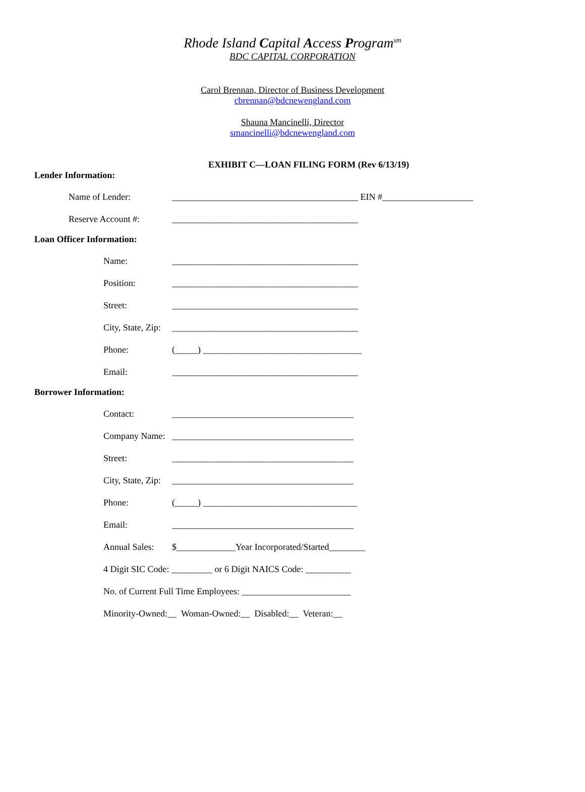Rhode Island Capital Access Program<sup>sm</sup>
BDC CAPITAL CORPORATION
Carol Brennan, Director of Business Development
cbrennan@bdcnewengland.com
Shauna Mancinelli, Director
smancinelli@bdcnewengland.com
EXHIBIT C—LOAN FILING FORM (Rev 6/13/19)
Lender Information:
Name of Lender: _________________________________________ EIN #____________________
Reserve Account #: _________________________________________
Loan Officer Information:
Name: _________________________________________
Position: _________________________________________
Street: _________________________________________
City, State, Zip: _________________________________________
Phone: (_____) ___________________________________
Email: _________________________________________
Borrower Information:
Contact: ________________________________________
Company Name: ________________________________________
Street: ________________________________________
City, State, Zip: ________________________________________
Phone: (_____) __________________________________
Email: ________________________________________
Annual Sales: $_____________Year Incorporated/Started________
4 Digit SIC Code: _________ or 6 Digit NAICS Code: __________
No. of Current Full Time Employees: ________________________
Minority-Owned:__ Woman-Owned:__ Disabled:__ Veteran:__